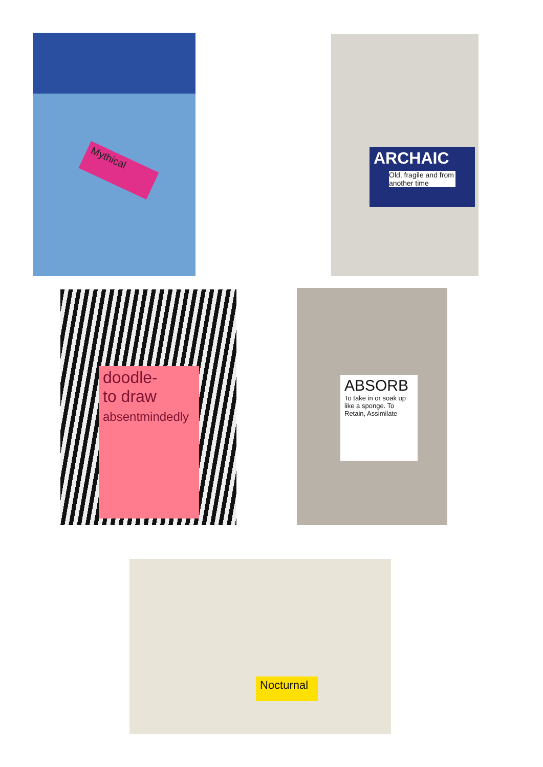Mythical
ARCHAIC
Old, fragile and from another time
doodle-
to draw
absentmindedly
ABSORB
To take in or soak up like a sponge. To Retain, Assimilate
Nocturnal